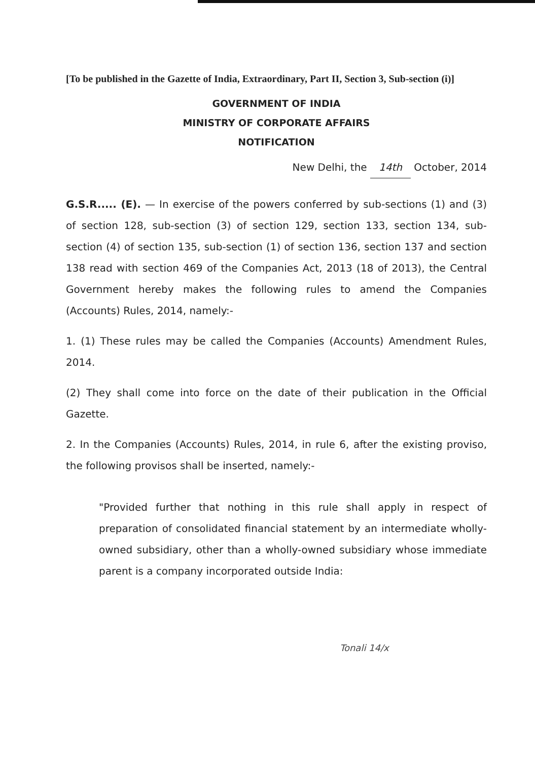[To be published in the Gazette of India, Extraordinary, Part II, Section 3, Sub-section (i)]
GOVERNMENT OF INDIA
MINISTRY OF CORPORATE AFFAIRS
NOTIFICATION
New Delhi, the 14th October, 2014
G.S.R..... (E). — In exercise of the powers conferred by sub-sections (1) and (3) of section 128, sub-section (3) of section 129, section 133, section 134, sub-section (4) of section 135, sub-section (1) of section 136, section 137 and section 138 read with section 469 of the Companies Act, 2013 (18 of 2013), the Central Government hereby makes the following rules to amend the Companies (Accounts) Rules, 2014, namely:-
1. (1) These rules may be called the Companies (Accounts) Amendment Rules, 2014.
(2) They shall come into force on the date of their publication in the Official Gazette.
2. In the Companies (Accounts) Rules, 2014, in rule 6, after the existing proviso, the following provisos shall be inserted, namely:-
"Provided further that nothing in this rule shall apply in respect of preparation of consolidated financial statement by an intermediate wholly-owned subsidiary, other than a wholly-owned subsidiary whose immediate parent is a company incorporated outside India:
Tonali 14/x